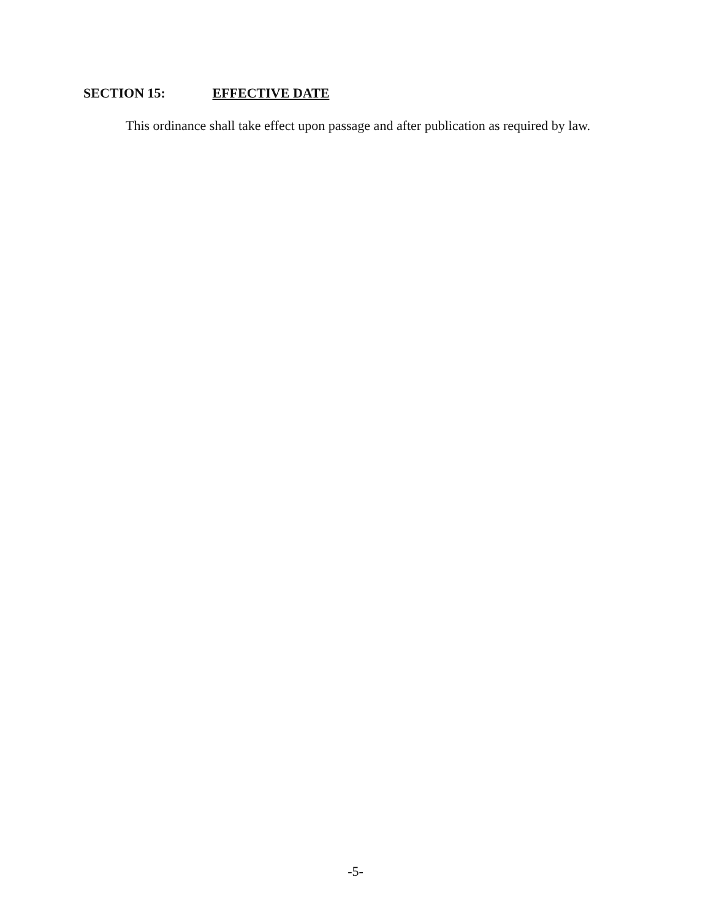SECTION 15: EFFECTIVE DATE
This ordinance shall take effect upon passage and after publication as required by law.
-5-